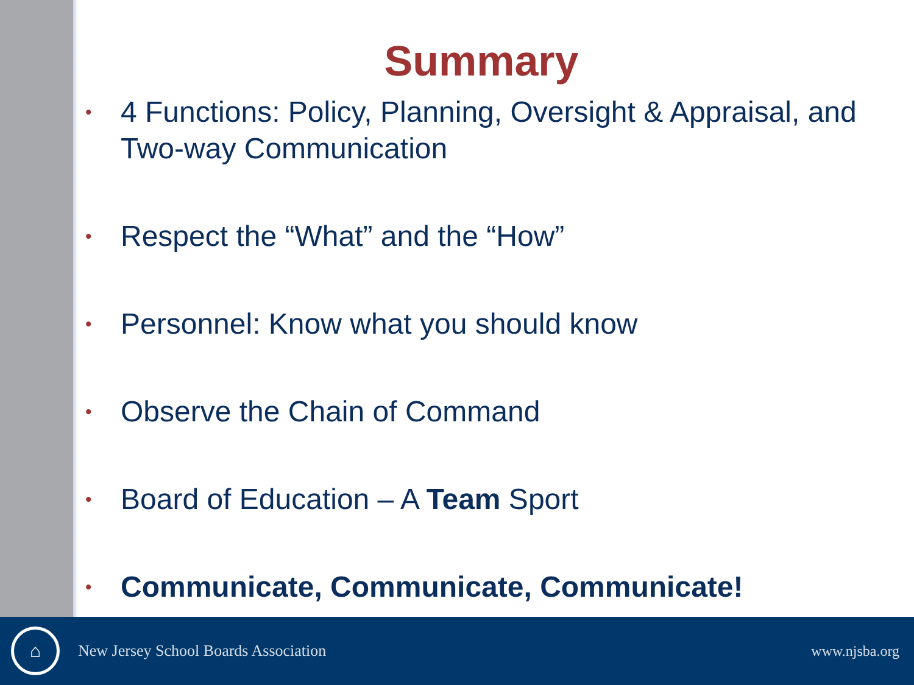Summary
• 4 Functions: Policy, Planning, Oversight & Appraisal, and Two-way Communication
• Respect the “What” and the “How”
• Personnel: Know what you should know
• Observe the Chain of Command
• Board of Education – A Team Sport
• Communicate, Communicate, Communicate!
⌂
New Jersey School Boards Association www.njsba.org